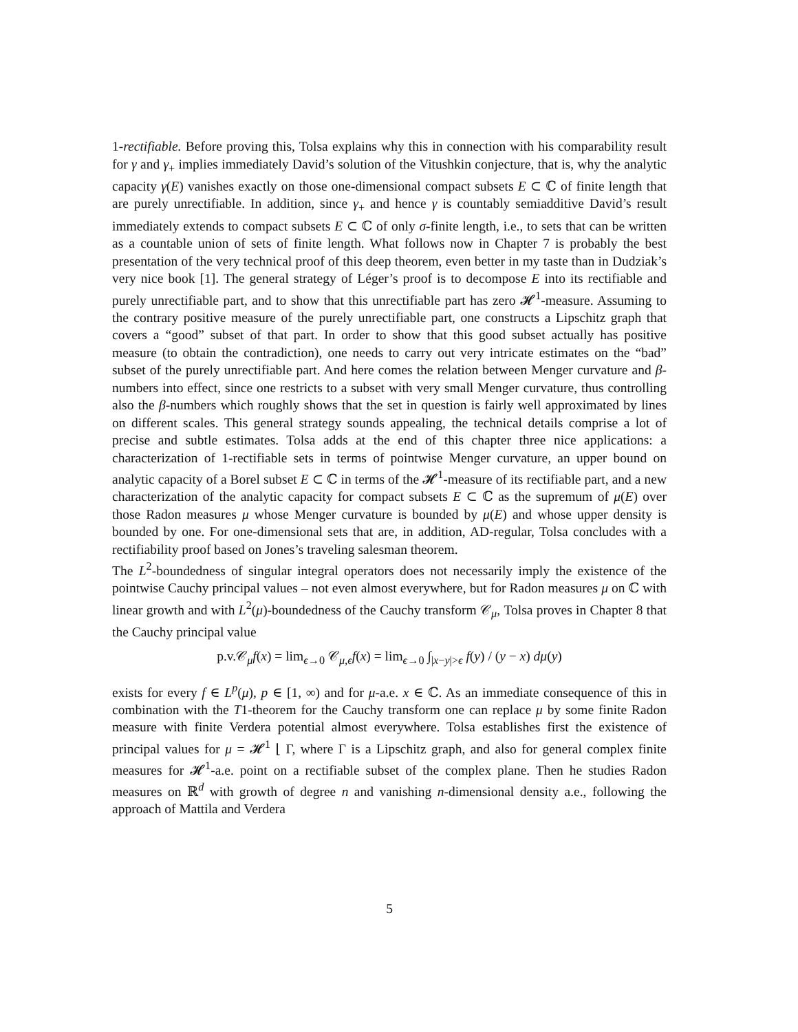1-rectifiable. Before proving this, Tolsa explains why this in connection with his comparability result for γ and γ<sub>+</sub> implies immediately David’s solution of the Vitushkin conjecture, that is, why the analytic capacity γ(E) vanishes exactly on those one-dimensional compact subsets E ⊂ ℂ of finite length that are purely unrectifiable. In addition, since γ<sub>+</sub> and hence γ is countably semiadditive David’s result immediately extends to compact subsets E ⊂ ℂ of only σ-finite length, i.e., to sets that can be written as a countable union of sets of finite length. What follows now in Chapter 7 is probably the best presentation of the very technical proof of this deep theorem, even better in my taste than in Dudziak’s very nice book [1]. The general strategy of Léger’s proof is to decompose E into its rectifiable and purely unrectifiable part, and to show that this unrectifiable part has zero 𝓗<sup>1</sup>-measure. Assuming to the contrary positive measure of the purely unrectifiable part, one constructs a Lipschitz graph that covers a “good” subset of that part. In order to show that this good subset actually has positive measure (to obtain the contradiction), one needs to carry out very intricate estimates on the “bad” subset of the purely unrectifiable part. And here comes the relation between Menger curvature and β-numbers into effect, since one restricts to a subset with very small Menger curvature, thus controlling also the β-numbers which roughly shows that the set in question is fairly well approximated by lines on different scales. This general strategy sounds appealing, the technical details comprise a lot of precise and subtle estimates. Tolsa adds at the end of this chapter three nice applications: a characterization of 1-rectifiable sets in terms of pointwise Menger curvature, an upper bound on analytic capacity of a Borel subset E ⊂ ℂ in terms of the 𝓗<sup>1</sup>-measure of its rectifiable part, and a new characterization of the analytic capacity for compact subsets E ⊂ ℂ as the supremum of μ(E) over those Radon measures μ whose Menger curvature is bounded by μ(E) and whose upper density is bounded by one. For one-dimensional sets that are, in addition, AD-regular, Tolsa concludes with a rectifiability proof based on Jones’s traveling salesman theorem.
The L<sup>2</sup>-boundedness of singular integral operators does not necessarily imply the existence of the pointwise Cauchy principal values – not even almost everywhere, but for Radon measures μ on ℂ with linear growth and with L<sup>2</sup>(μ)-boundedness of the Cauchy transform 𝒞<sub>μ</sub>, Tolsa proves in Chapter 8 that the Cauchy principal value
p.v.𝒞<sub>μ</sub>f(x) = lim<sub>ϵ→0</sub> 𝒞<sub>μ,ϵ</sub>f(x) = lim<sub>ϵ→0</sub> ∫<sub>|x−y|>ϵ</sub> f(y) / (y − x) dμ(y)
exists for every f ∈ L<sup>p</sup>(μ), p ∈ [1, ∞) and for μ-a.e. x ∈ ℂ. As an immediate consequence of this in combination with the T1-theorem for the Cauchy transform one can replace μ by some finite Radon measure with finite Verdera potential almost everywhere. Tolsa establishes first the existence of principal values for μ = 𝓗<sup>1</sup> ⌊ Γ, where Γ is a Lipschitz graph, and also for general complex finite measures for 𝓗<sup>1</sup>-a.e. point on a rectifiable subset of the complex plane. Then he studies Radon measures on ℝ<sup>d</sup> with growth of degree n and vanishing n-dimensional density a.e., following the approach of Mattila and Verdera
5